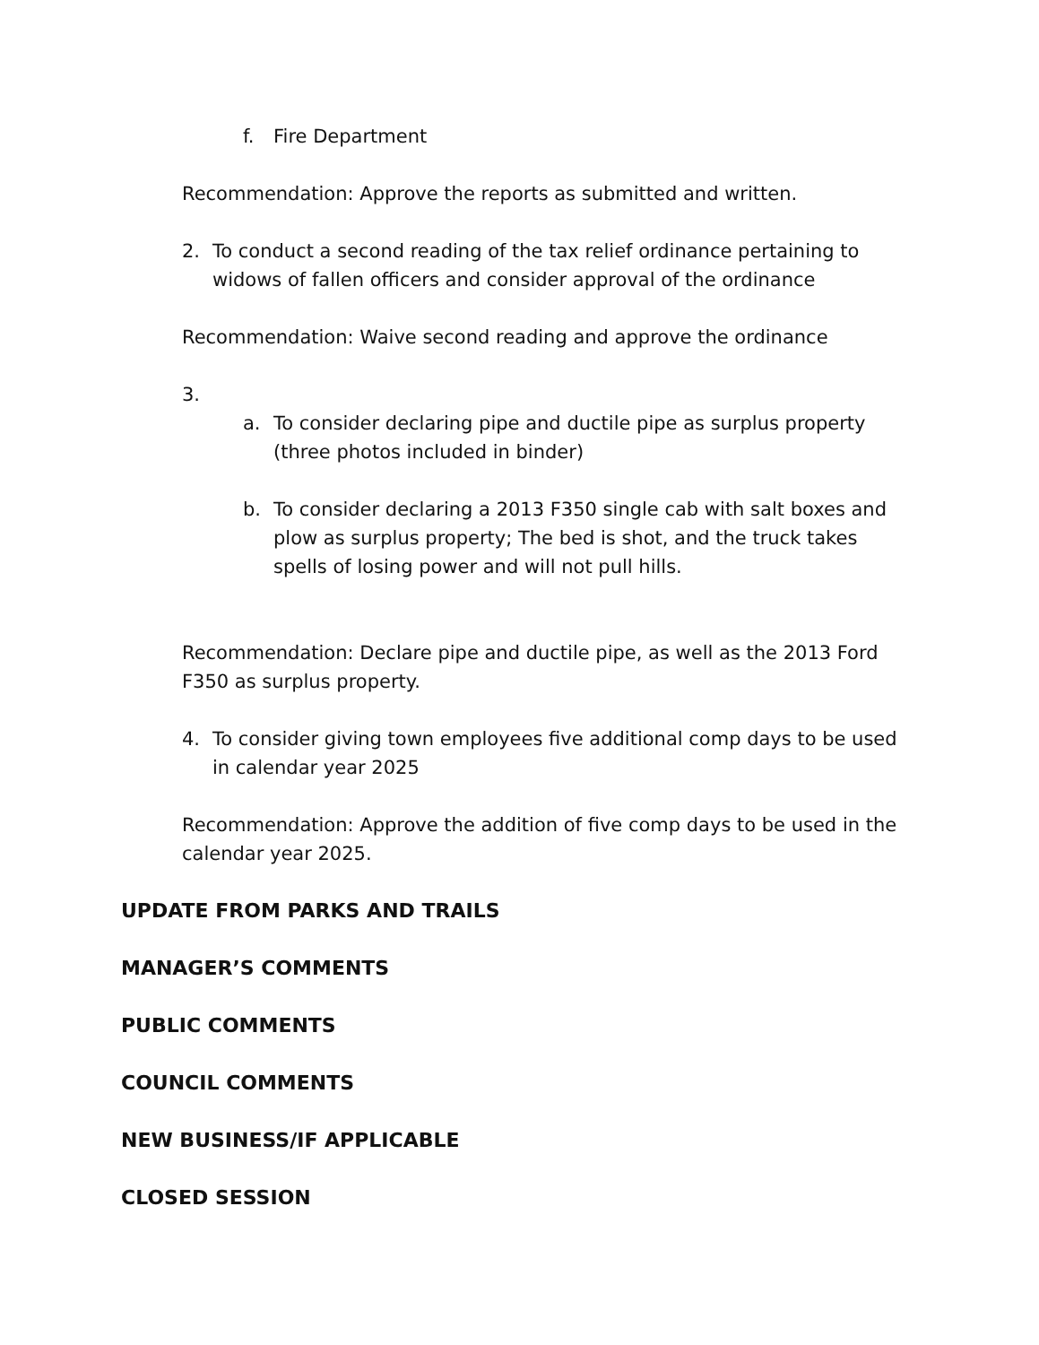f. Fire Department
Recommendation: Approve the reports as submitted and written.
2. To conduct a second reading of the tax relief ordinance pertaining to widows of fallen officers and consider approval of the ordinance
Recommendation: Waive second reading and approve the ordinance
3.
a. To consider declaring pipe and ductile pipe as surplus property (three photos included in binder)
b. To consider declaring a 2013 F350 single cab with salt boxes and plow as surplus property; The bed is shot, and the truck takes spells of losing power and will not pull hills.
Recommendation: Declare pipe and ductile pipe, as well as the 2013 Ford F350 as surplus property.
4. To consider giving town employees five additional comp days to be used in calendar year 2025
Recommendation: Approve the addition of five comp days to be used in the calendar year 2025.
UPDATE FROM PARKS AND TRAILS
MANAGER’S COMMENTS
PUBLIC COMMENTS
COUNCIL COMMENTS
NEW BUSINESS/IF APPLICABLE
CLOSED SESSION